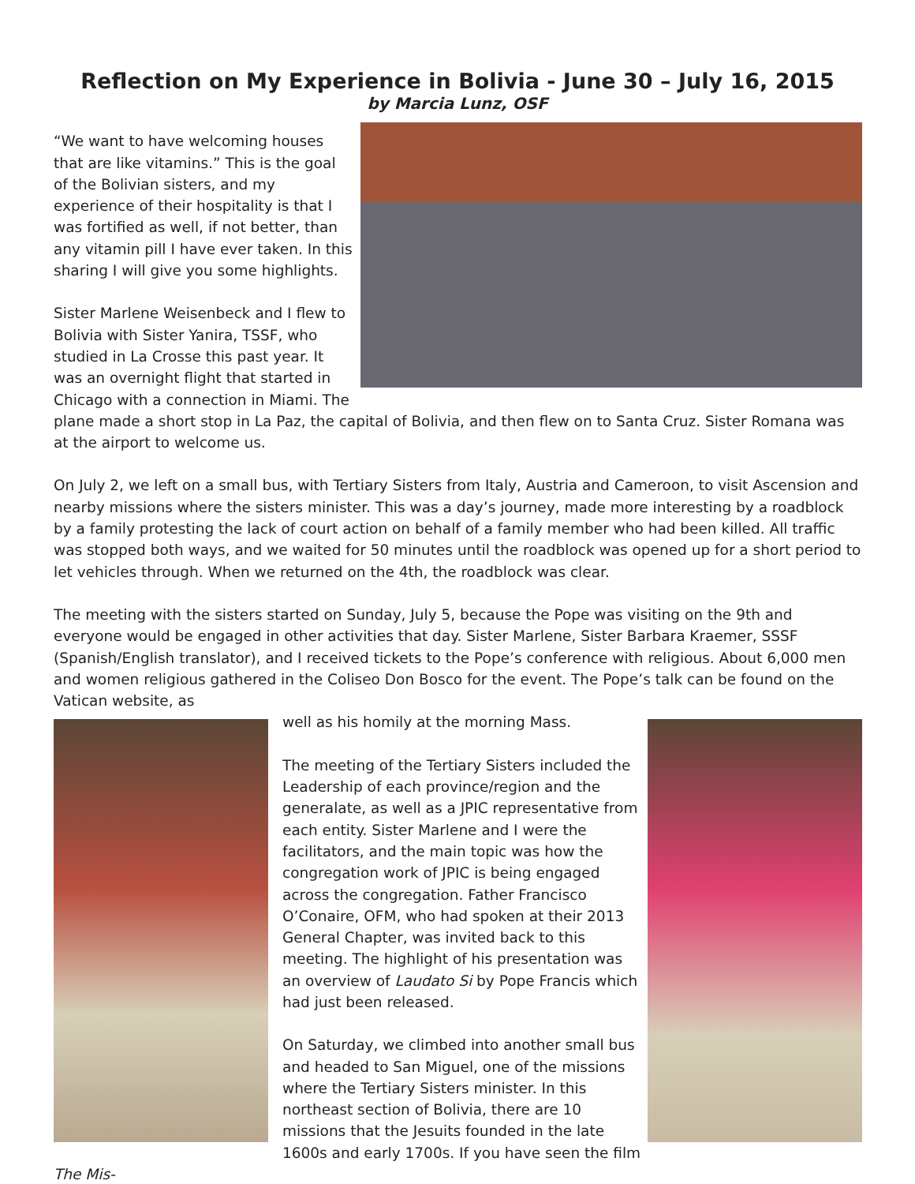Reflection on My Experience in Bolivia - June 30 – July 16, 2015
by Marcia Lunz, OSF
“We want to have welcoming houses that are like vitamins.” This is the goal of the Bolivian sisters, and my experience of their hospitality is that I was fortified as well, if not better, than any vitamin pill I have ever taken. In this sharing I will give you some highlights.
Sister Marlene Weisenbeck and I flew to Bolivia with Sister Yanira, TSSF, who studied in La Crosse this past year. It was an overnight flight that started in Chicago with a connection in Miami. The plane made a short stop in La Paz, the capital of Bolivia, and then flew on to Santa Cruz. Sister Romana was at the airport to welcome us.
On July 2, we left on a small bus, with Tertiary Sisters from Italy, Austria and Cameroon, to visit Ascension and nearby missions where the sisters minister. This was a day’s journey, made more interesting by a roadblock by a family protesting the lack of court action on behalf of a family member who had been killed. All traffic was stopped both ways, and we waited for 50 minutes until the roadblock was opened up for a short period to let vehicles through. When we returned on the 4th, the roadblock was clear.
The meeting with the sisters started on Sunday, July 5, because the Pope was visiting on the 9th and everyone would be engaged in other activities that day. Sister Marlene, Sister Barbara Kraemer, SSSF (Spanish/English translator), and I received tickets to the Pope’s conference with religious. About 6,000 men and women religious gathered in the Coliseo Don Bosco for the event. The Pope’s talk can be found on the Vatican website, as
well as his homily at the morning Mass.
The meeting of the Tertiary Sisters included the Leadership of each province/region and the generalate, as well as a JPIC representative from each entity. Sister Marlene and I were the facilitators, and the main topic was how the congregation work of JPIC is being engaged across the congregation. Father Francisco O’Conaire, OFM, who had spoken at their 2013 General Chapter, was invited back to this meeting. The highlight of his presentation was an overview of Laudato Si by Pope Francis which had just been released.
On Saturday, we climbed into another small bus and headed to San Miguel, one of the missions where the Tertiary Sisters minister. In this northeast section of Bolivia, there are 10 missions that the Jesuits founded in the late 1600s and early 1700s. If you have seen the film The Mis-